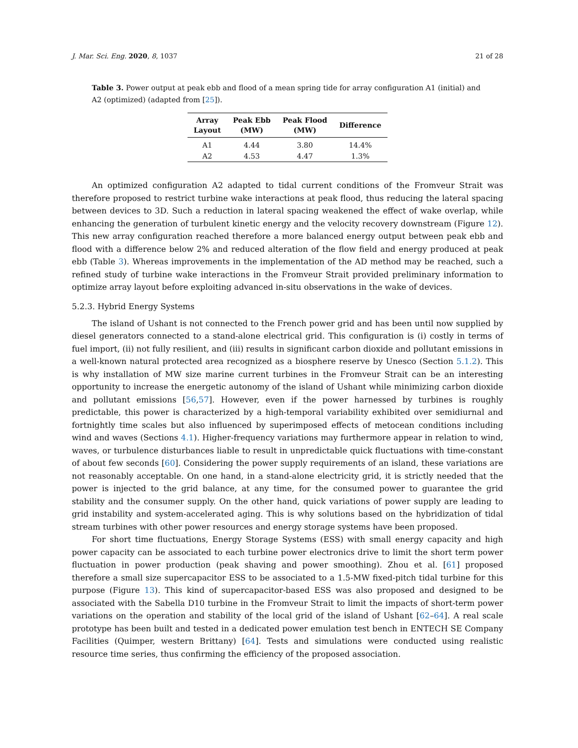J. Mar. Sci. Eng. 2020, 8, 1037 21 of 28
Table 3. Power output at peak ebb and flood of a mean spring tide for array configuration A1 (initial) and A2 (optimized) (adapted from [25]).
| Array Layout | Peak Ebb (MW) | Peak Flood (MW) | Difference |
| --- | --- | --- | --- |
| A1 | 4.44 | 3.80 | 14.4% |
| A2 | 4.53 | 4.47 | 1.3% |
An optimized configuration A2 adapted to tidal current conditions of the Fromveur Strait was therefore proposed to restrict turbine wake interactions at peak flood, thus reducing the lateral spacing between devices to 3D. Such a reduction in lateral spacing weakened the effect of wake overlap, while enhancing the generation of turbulent kinetic energy and the velocity recovery downstream (Figure 12). This new array configuration reached therefore a more balanced energy output between peak ebb and flood with a difference below 2% and reduced alteration of the flow field and energy produced at peak ebb (Table 3). Whereas improvements in the implementation of the AD method may be reached, such a refined study of turbine wake interactions in the Fromveur Strait provided preliminary information to optimize array layout before exploiting advanced in-situ observations in the wake of devices.
5.2.3. Hybrid Energy Systems
The island of Ushant is not connected to the French power grid and has been until now supplied by diesel generators connected to a stand-alone electrical grid. This configuration is (i) costly in terms of fuel import, (ii) not fully resilient, and (iii) results in significant carbon dioxide and pollutant emissions in a well-known natural protected area recognized as a biosphere reserve by Unesco (Section 5.1.2). This is why installation of MW size marine current turbines in the Fromveur Strait can be an interesting opportunity to increase the energetic autonomy of the island of Ushant while minimizing carbon dioxide and pollutant emissions [56,57]. However, even if the power harnessed by turbines is roughly predictable, this power is characterized by a high-temporal variability exhibited over semidiurnal and fortnightly time scales but also influenced by superimposed effects of metocean conditions including wind and waves (Sections 4.1). Higher-frequency variations may furthermore appear in relation to wind, waves, or turbulence disturbances liable to result in unpredictable quick fluctuations with time-constant of about few seconds [60]. Considering the power supply requirements of an island, these variations are not reasonably acceptable. On one hand, in a stand-alone electricity grid, it is strictly needed that the power is injected to the grid balance, at any time, for the consumed power to guarantee the grid stability and the consumer supply. On the other hand, quick variations of power supply are leading to grid instability and system-accelerated aging. This is why solutions based on the hybridization of tidal stream turbines with other power resources and energy storage systems have been proposed.
For short time fluctuations, Energy Storage Systems (ESS) with small energy capacity and high power capacity can be associated to each turbine power electronics drive to limit the short term power fluctuation in power production (peak shaving and power smoothing). Zhou et al. [61] proposed therefore a small size supercapacitor ESS to be associated to a 1.5-MW fixed-pitch tidal turbine for this purpose (Figure 13). This kind of supercapacitor-based ESS was also proposed and designed to be associated with the Sabella D10 turbine in the Fromveur Strait to limit the impacts of short-term power variations on the operation and stability of the local grid of the island of Ushant [62–64]. A real scale prototype has been built and tested in a dedicated power emulation test bench in ENTECH SE Company Facilities (Quimper, western Brittany) [64]. Tests and simulations were conducted using realistic resource time series, thus confirming the efficiency of the proposed association.